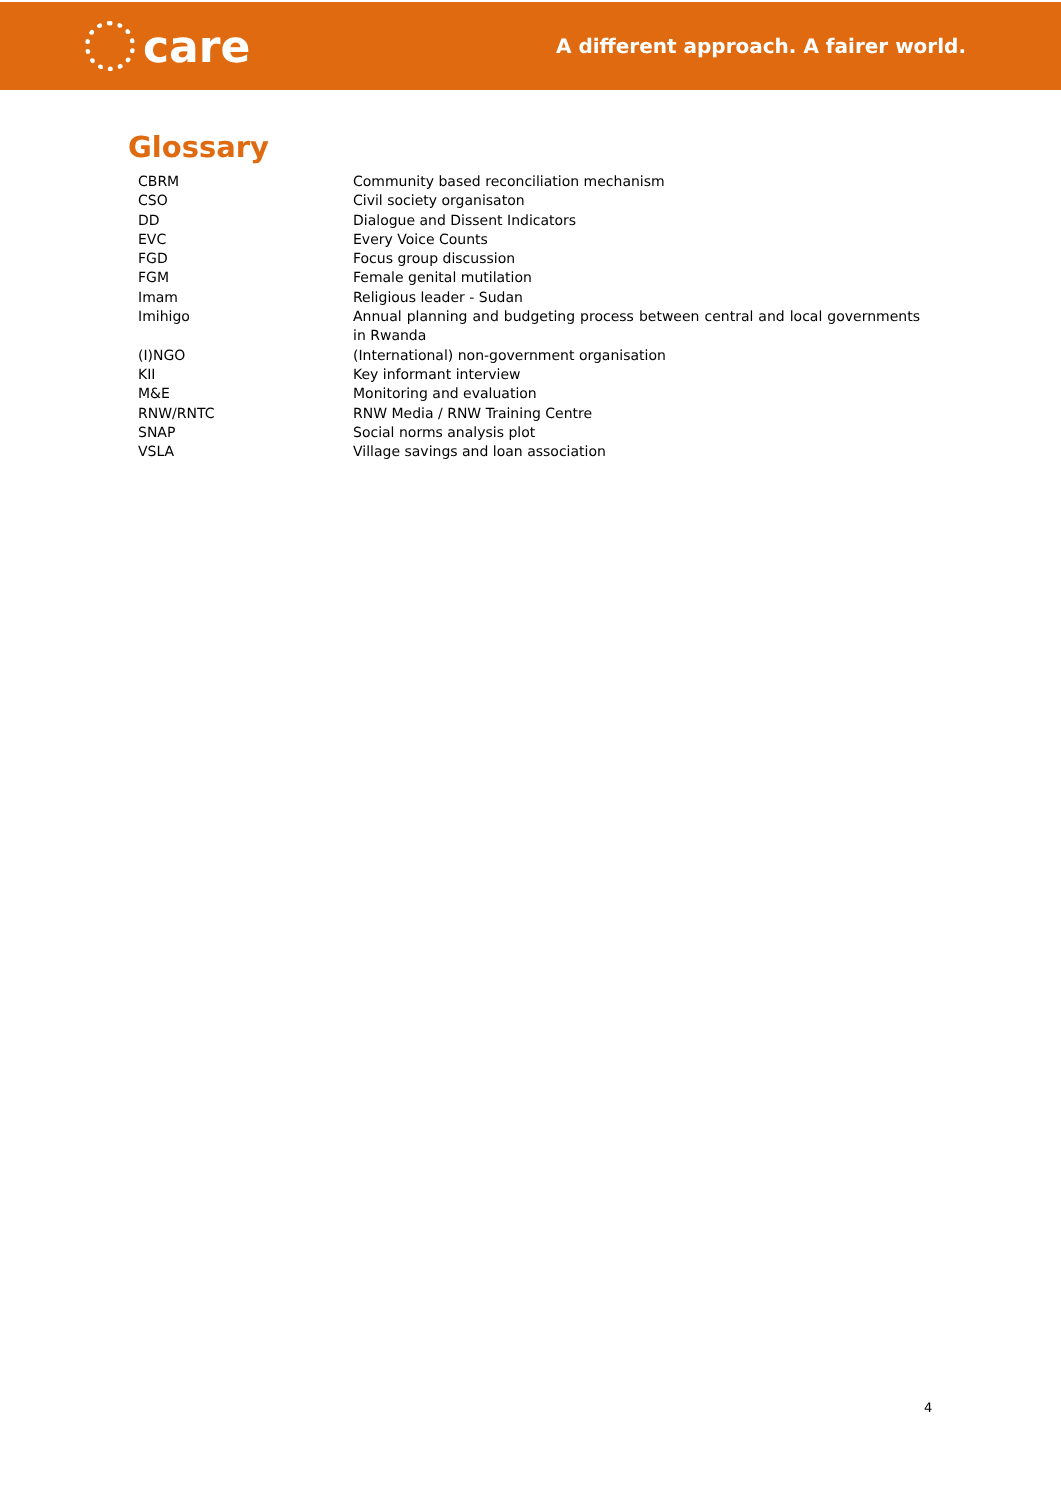care
A different approach. A fairer world.
Glossary
| CBRM | Community based reconciliation mechanism |
| CSO | Civil society organisaton |
| DD | Dialogue and Dissent Indicators |
| EVC | Every Voice Counts |
| FGD | Focus group discussion |
| FGM | Female genital mutilation |
| Imam | Religious leader - Sudan |
| Imihigo | Annual planning and budgeting process between central and local governments in Rwanda |
| (I)NGO | (International) non-government organisation |
| KII | Key informant interview |
| M&E | Monitoring and evaluation |
| RNW/RNTC | RNW Media / RNW Training Centre |
| SNAP | Social norms analysis plot |
| VSLA | Village savings and loan association |
4